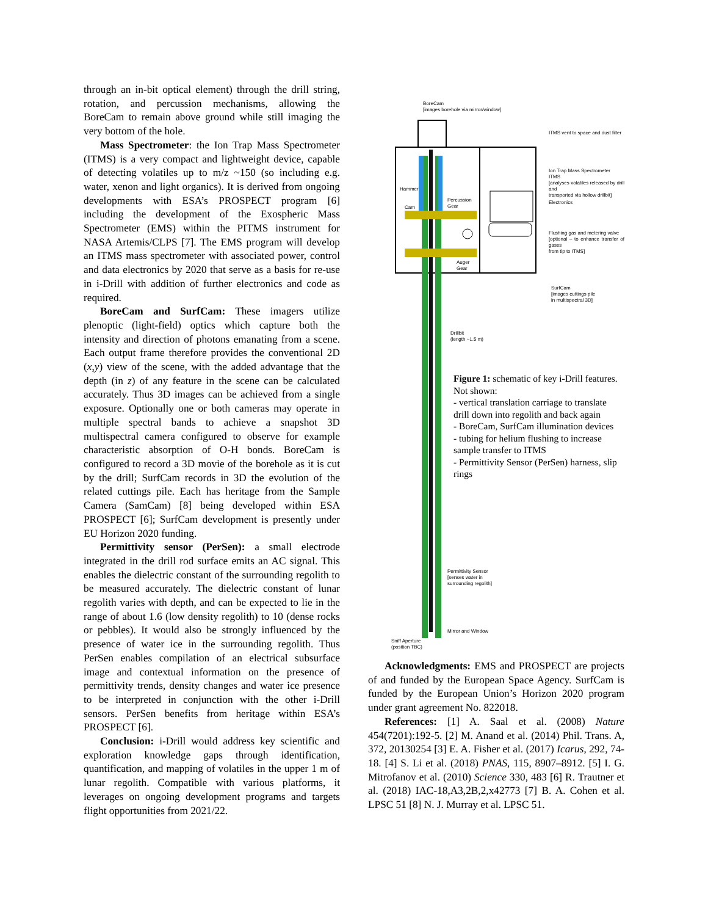through an in-bit optical element) through the drill string, rotation, and percussion mechanisms, allowing the BoreCam to remain above ground while still imaging the very bottom of the hole.
Mass Spectrometer: the Ion Trap Mass Spectrometer (ITMS) is a very compact and lightweight device, capable of detecting volatiles up to m/z ~150 (so including e.g. water, xenon and light organics). It is derived from ongoing developments with ESA’s PROSPECT program [6] including the development of the Exospheric Mass Spectrometer (EMS) within the PITMS instrument for NASA Artemis/CLPS [7]. The EMS program will develop an ITMS mass spectrometer with associated power, control and data electronics by 2020 that serve as a basis for re-use in i-Drill with addition of further electronics and code as required.
BoreCam and SurfCam: These imagers utilize plenoptic (light-field) optics which capture both the intensity and direction of photons emanating from a scene. Each output frame therefore provides the conventional 2D (x,y) view of the scene, with the added advantage that the depth (in z) of any feature in the scene can be calculated accurately. Thus 3D images can be achieved from a single exposure. Optionally one or both cameras may operate in multiple spectral bands to achieve a snapshot 3D multispectral camera configured to observe for example characteristic absorption of O-H bonds. BoreCam is configured to record a 3D movie of the borehole as it is cut by the drill; SurfCam records in 3D the evolution of the related cuttings pile. Each has heritage from the Sample Camera (SamCam) [8] being developed within ESA PROSPECT [6]; SurfCam development is presently under EU Horizon 2020 funding.
Permittivity sensor (PerSen): a small electrode integrated in the drill rod surface emits an AC signal. This enables the dielectric constant of the surrounding regolith to be measured accurately. The dielectric constant of lunar regolith varies with depth, and can be expected to lie in the range of about 1.6 (low density regolith) to 10 (dense rocks or pebbles). It would also be strongly influenced by the presence of water ice in the surrounding regolith. Thus PerSen enables compilation of an electrical subsurface image and contextual information on the presence of permittivity trends, density changes and water ice presence to be interpreted in conjunction with the other i-Drill sensors. PerSen benefits from heritage within ESA’s PROSPECT [6].
Conclusion: i-Drill would address key scientific and exploration knowledge gaps through identification, quantification, and mapping of volatiles in the upper 1 m of lunar regolith. Compatible with various platforms, it leverages on ongoing development programs and targets flight opportunities from 2021/22.
BoreCam
[images borehole via mirror/window]
ITMS vent to space and dust filter
Ion Trap Mass Spectrometer
ITMS
[analyses volatiles released by drill and
transported via hollow drillbit]
Electronics
Hammer
Percussion
Gear
Cam
Flushing gas and metering valve
[optional – to enhance transfer of gases
from tip to ITMS]
Auger
Gear
SurfCam
[images cuttings pile
in multispectral 3D]
Drillbit
(length ~1.5 m)
Figure 1: schematic of key i-Drill features. Not shown:
- vertical translation carriage to translate drill down into regolith and back again
- BoreCam, SurfCam illumination devices
- tubing for helium flushing to increase sample transfer to ITMS
- Permittivity Sensor (PerSen) harness, slip rings
Permittivity Sensor
[senses water in
surrounding regolith]
Mirror and Window
Sniff Aperture
(position TBC)
Acknowledgments: EMS and PROSPECT are projects of and funded by the European Space Agency. SurfCam is funded by the European Union’s Horizon 2020 program under grant agreement No. 822018.
References: [1] A. Saal et al. (2008) Nature 454(7201):192-5. [2] M. Anand et al. (2014) Phil. Trans. A, 372, 20130254 [3] E. A. Fisher et al. (2017) Icarus, 292, 74-18. [4] S. Li et al. (2018) PNAS, 115, 8907–8912. [5] I. G. Mitrofanov et al. (2010) Science 330, 483 [6] R. Trautner et al. (2018) IAC-18,A3,2B,2,x42773 [7] B. A. Cohen et al. LPSC 51 [8] N. J. Murray et al. LPSC 51.